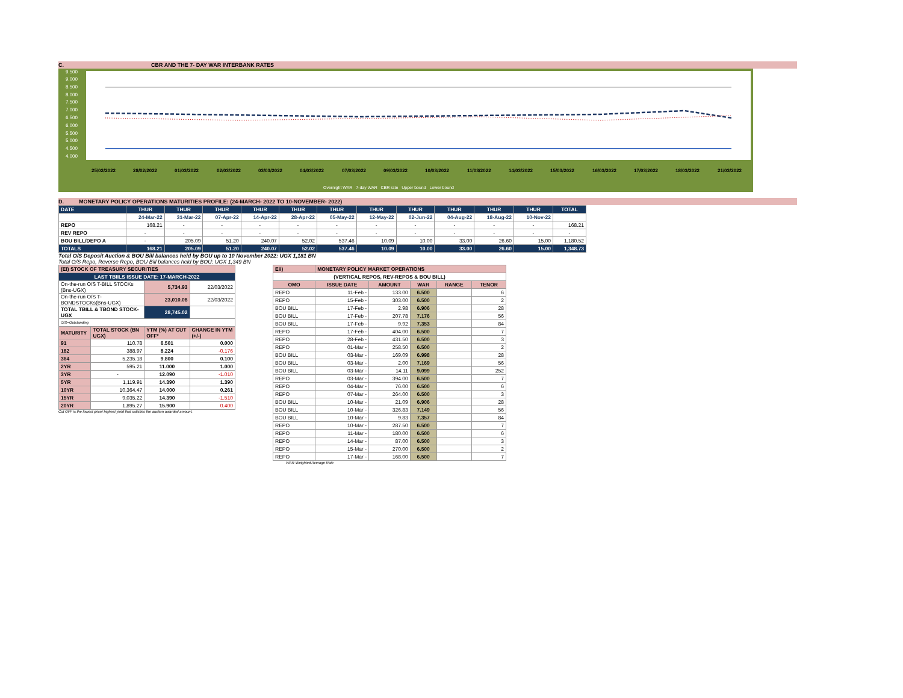C. CBR AND THE 7- DAY WAR INTERBANK RATES
9.500
9.000
8.500
8.000
7.500
7.000
6.500
6.000
5.500
5.000
4.500
4.000
25/02/2022
28/02/2022
01/03/2022
02/03/2022
03/03/2022
04/03/2022
07/03/2022
09/03/2022
10/03/2022
11/03/2022
14/03/2022
15/03/2022
16/03/2022
17/03/2022
18/03/2022
21/03/2022
Overnight WAR 7-day WAR CBR rate Upper bound Lower bound
D. MONETARY POLICY OPERATIONS MATURITIES PROFILE: (24-MARCH- 2022 TO 10-NOVEMBER- 2022)
| DATE | THUR | THUR | THUR | THUR | THUR | THUR | THUR | THUR | THUR | THUR | THUR | TOTAL |
| | 24-Mar-22 | 31-Mar-22 | 07-Apr-22 | 14-Apr-22 | 28-Apr-22 | 05-May-22 | 12-May-22 | 02-Jun-22 | 04-Aug-22 | 18-Aug-22 | 10-Nov-22 | |
| REPO | 168.21 | - | - | - | - | - | - | - | - | - | - | 168.21 |
| REV REPO | - | - | - | - | - | - | - | - | - | - | - | - |
| BOU BILL/DEPO A | - | 205.09 | 51.20 | 240.07 | 52.02 | 537.46 | 10.09 | 10.00 | 33.00 | 26.60 | 15.00 | 1,180.52 |
| TOTALS | 168.21 | 205.09 | 51.20 | 240.07 | 52.02 | 537.46 | 10.09 | 10.00 | 33.00 | 26.60 | 15.00 | 1,348.73 |
Total O/S Deposit Auction & BOU Bill balances held by BOU up to 10 November 2022: UGX 1,181 BN
Total O/S Repo, Reverse Repo, BOU Bill balances held by BOU: UGX 1,349 BN
| (EI) STOCK OF TREASURY SECURITIES | | | |
| LAST TBIILS ISSUE DATE: 17-MARCH-2022 | | | |
| On-the-run O/S T-BILL STOCKs (Bns-UGX) | | 5,734.93 | 22/03/2022 |
| On-the-run O/S T-BONDSTOCKs(Bns-UGX) | | 23,010.08 | 22/03/2022 |
| TOTAL TBILL & TBOND STOCK- UGX | | 28,745.02 | |
| O/S=Outstanding | | | |
| MATURITY | TOTAL STOCK (BN UGX) | YTM (%) AT CUT OFF* | CHANGE IN YTM (+/-) |
| 91 | 110.78 | 6.501 | 0.000 |
| 182 | 388.97 | 8.224 | -0.176 |
| 364 | 5,235.18 | 9.800 | 0.100 |
| 2YR | 595.21 | 11.000 | 1.000 |
| 3YR | - | 12.090 | -1.010 |
| 5YR | 1,119.91 | 14.390 | 1.390 |
| 10YR | 10,364.47 | 14.000 | 0.261 |
| 15YR | 9,035.22 | 14.390 | -1.510 |
| 20YR | 1,895.27 | 15.900 | 0.400 |
Cut OFF is the lowest price/ highest yield that satisfies the auction awarded amount.
| Eii) | MONETARY POLICY MARKET OPERATIONS | | | | |
| (VERTICAL REPOS, REV-REPOS & BOU BILL) | | | | | |
| OMO | ISSUE DATE | AMOUNT | WAR | RANGE | TENOR |
| REPO | 11-Feb - | 133.00 | 6.500 | | 6 |
| REPO | 15-Feb - | 303.00 | 6.500 | | 2 |
| BOU BILL | 17-Feb - | 2.98 | 6.906 | | 28 |
| BOU BILL | 17-Feb - | 207.78 | 7.176 | | 56 |
| BOU BILL | 17-Feb - | 9.92 | 7.353 | | 84 |
| REPO | 17-Feb - | 404.00 | 6.500 | | 7 |
| REPO | 28-Feb - | 431.50 | 6.500 | | 3 |
| REPO | 01-Mar - | 258.50 | 6.500 | | 2 |
| BOU BILL | 03-Mar - | 169.09 | 6.998 | | 28 |
| BOU BILL | 03-Mar - | 2.00 | 7.169 | | 56 |
| BOU BILL | 03-Mar - | 14.11 | 9.099 | | 252 |
| REPO | 03-Mar - | 394.00 | 6.500 | | 7 |
| REPO | 04-Mar - | 76.00 | 6.500 | | 6 |
| REPO | 07-Mar - | 264.00 | 6.500 | | 3 |
| BOU BILL | 10-Mar - | 21.09 | 6.906 | | 28 |
| BOU BILL | 10-Mar - | 326.83 | 7.149 | | 56 |
| BOU BILL | 10-Mar - | 9.83 | 7.357 | | 84 |
| REPO | 10-Mar - | 287.50 | 6.500 | | 7 |
| REPO | 11-Mar - | 180.00 | 6.500 | | 6 |
| REPO | 14-Mar - | 87.00 | 6.500 | | 3 |
| REPO | 15-Mar - | 270.00 | 6.500 | | 2 |
| REPO | 17-Mar - | 168.00 | 6.500 | | 7 |
WAR-Weighted Average Rate